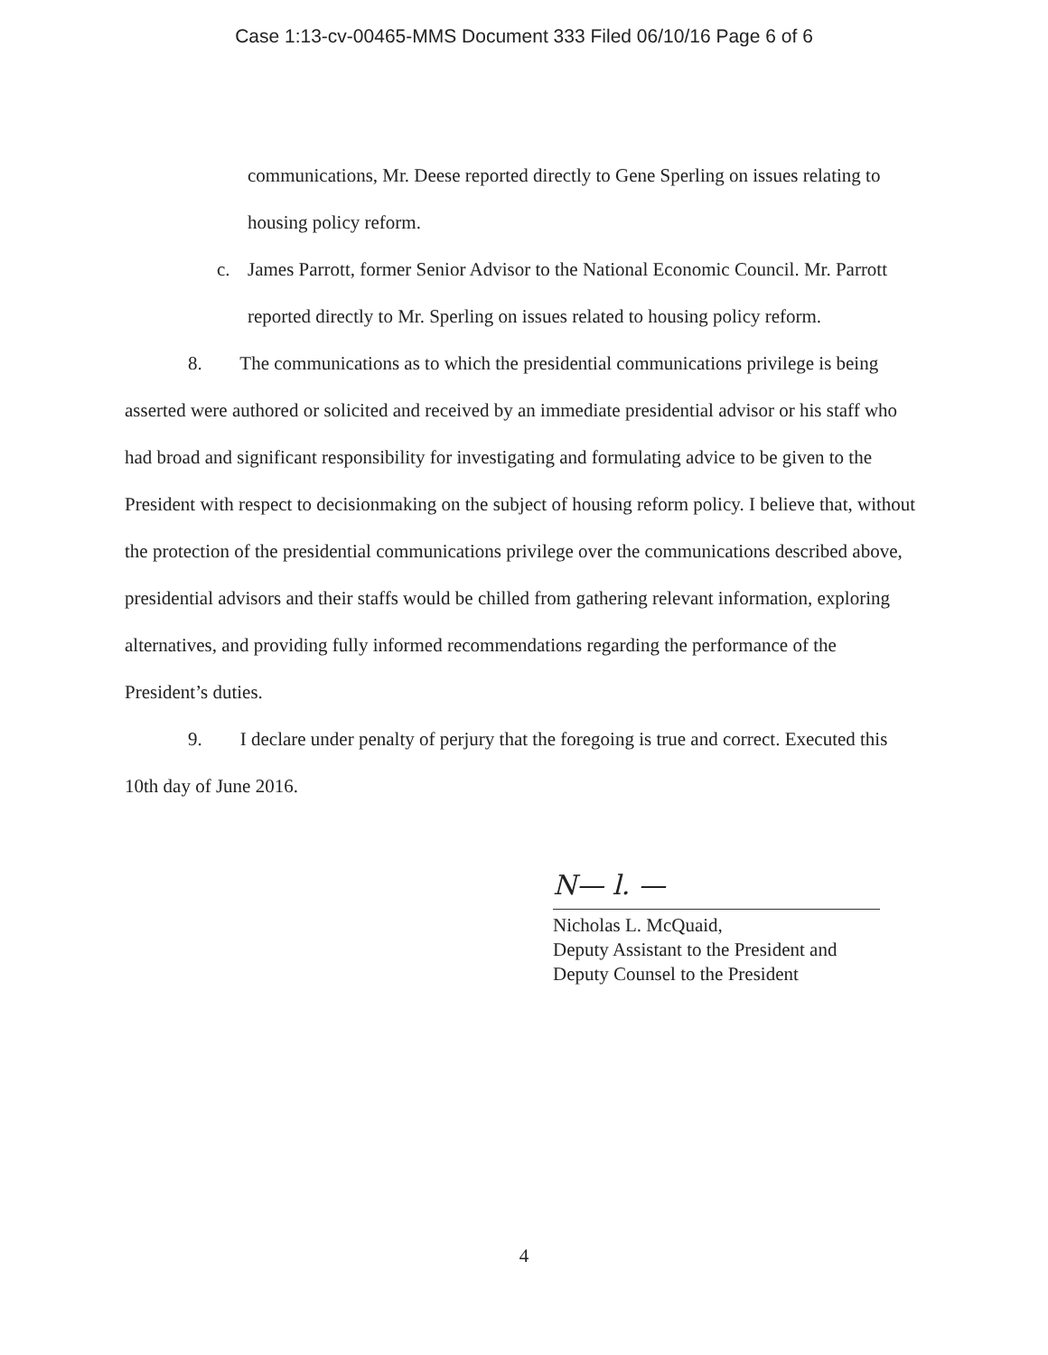Case 1:13-cv-00465-MMS Document 333 Filed 06/10/16 Page 6 of 6
communications, Mr. Deese reported directly to Gene Sperling on issues relating to housing policy reform.
c. James Parrott, former Senior Advisor to the National Economic Council. Mr. Parrott reported directly to Mr. Sperling on issues related to housing policy reform.
8. The communications as to which the presidential communications privilege is being asserted were authored or solicited and received by an immediate presidential advisor or his staff who had broad and significant responsibility for investigating and formulating advice to be given to the President with respect to decisionmaking on the subject of housing reform policy. I believe that, without the protection of the presidential communications privilege over the communications described above, presidential advisors and their staffs would be chilled from gathering relevant information, exploring alternatives, and providing fully informed recommendations regarding the performance of the President’s duties.
9. I declare under penalty of perjury that the foregoing is true and correct. Executed this 10th day of June 2016.
N— l. —
Nicholas L. McQuaid,
Deputy Assistant to the President and
Deputy Counsel to the President
4